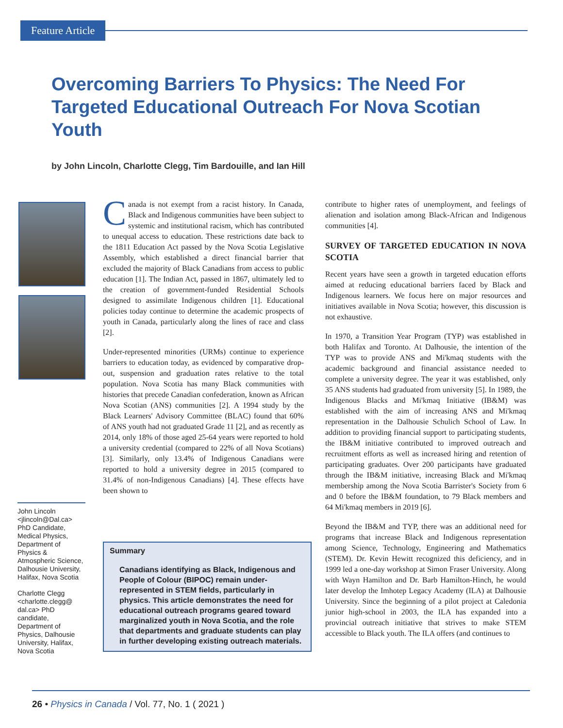Feature Article
Overcoming Barriers To Physics: The Need For Targeted Educational Outreach For Nova Scotian Youth
by John Lincoln, Charlotte Clegg, Tim Bardouille, and Ian Hill
Canada is not exempt from a racist history. In Canada, Black and Indigenous communities have been subject to systemic and institutional racism, which has contributed to unequal access to education. These restrictions date back to the 1811 Education Act passed by the Nova Scotia Legislative Assembly, which established a direct financial barrier that excluded the majority of Black Canadians from access to public education [1]. The Indian Act, passed in 1867, ultimately led to the creation of government-funded Residential Schools designed to assimilate Indigenous children [1]. Educational policies today continue to determine the academic prospects of youth in Canada, particularly along the lines of race and class [2].
Under-represented minorities (URMs) continue to experience barriers to education today, as evidenced by comparative drop-out, suspension and graduation rates relative to the total population. Nova Scotia has many Black communities with histories that precede Canadian confederation, known as African Nova Scotian (ANS) communities [2]. A 1994 study by the Black Learners' Advisory Committee (BLAC) found that 60% of ANS youth had not graduated Grade 11 [2], and as recently as 2014, only 18% of those aged 25-64 years were reported to hold a university credential (compared to 22% of all Nova Scotians) [3]. Similarly, only 13.4% of Indigenous Canadians were reported to hold a university degree in 2015 (compared to 31.4% of non-Indigenous Canadians) [4]. These effects have been shown to
Summary
Canadians identifying as Black, Indigenous and People of Colour (BIPOC) remain under-represented in STEM fields, particularly in physics. This article demonstrates the need for educational outreach programs geared toward marginalized youth in Nova Scotia, and the role that departments and graduate students can play in further developing existing outreach materials.
John Lincoln <jlincoln@Dal.ca> PhD Candidate, Medical Physics, Department of Physics & Atmospheric Science, Dalhousie University, Halifax, Nova Scotia
Charlotte Clegg <charlotte.clegg@ dal.ca> PhD candidate, Department of Physics, Dalhousie University, Halifax, Nova Scotia
contribute to higher rates of unemployment, and feelings of alienation and isolation among Black-African and Indigenous communities [4].
SURVEY OF TARGETED EDUCATION IN NOVA SCOTIA
Recent years have seen a growth in targeted education efforts aimed at reducing educational barriers faced by Black and Indigenous learners. We focus here on major resources and initiatives available in Nova Scotia; however, this discussion is not exhaustive.
In 1970, a Transition Year Program (TYP) was established in both Halifax and Toronto. At Dalhousie, the intention of the TYP was to provide ANS and Mi'kmaq students with the academic background and financial assistance needed to complete a university degree. The year it was established, only 35 ANS students had graduated from university [5]. In 1989, the Indigenous Blacks and Mi'kmaq Initiative (IB&M) was established with the aim of increasing ANS and Mi'kmaq representation in the Dalhousie Schulich School of Law. In addition to providing financial support to participating students, the IB&M initiative contributed to improved outreach and recruitment efforts as well as increased hiring and retention of participating graduates. Over 200 participants have graduated through the IB&M initiative, increasing Black and Mi'kmaq membership among the Nova Scotia Barrister's Society from 6 and 0 before the IB&M foundation, to 79 Black members and 64 Mi'kmaq members in 2019 [6].
Beyond the IB&M and TYP, there was an additional need for programs that increase Black and Indigenous representation among Science, Technology, Engineering and Mathematics (STEM). Dr. Kevin Hewitt recognized this deficiency, and in 1999 led a one-day workshop at Simon Fraser University. Along with Wayn Hamilton and Dr. Barb Hamilton-Hinch, he would later develop the Imhotep Legacy Academy (ILA) at Dalhousie University. Since the beginning of a pilot project at Caledonia junior high-school in 2003, the ILA has expanded into a provincial outreach initiative that strives to make STEM accessible to Black youth. The ILA offers (and continues to
26 • Physics in Canada / Vol. 77, No. 1 ( 2021 )